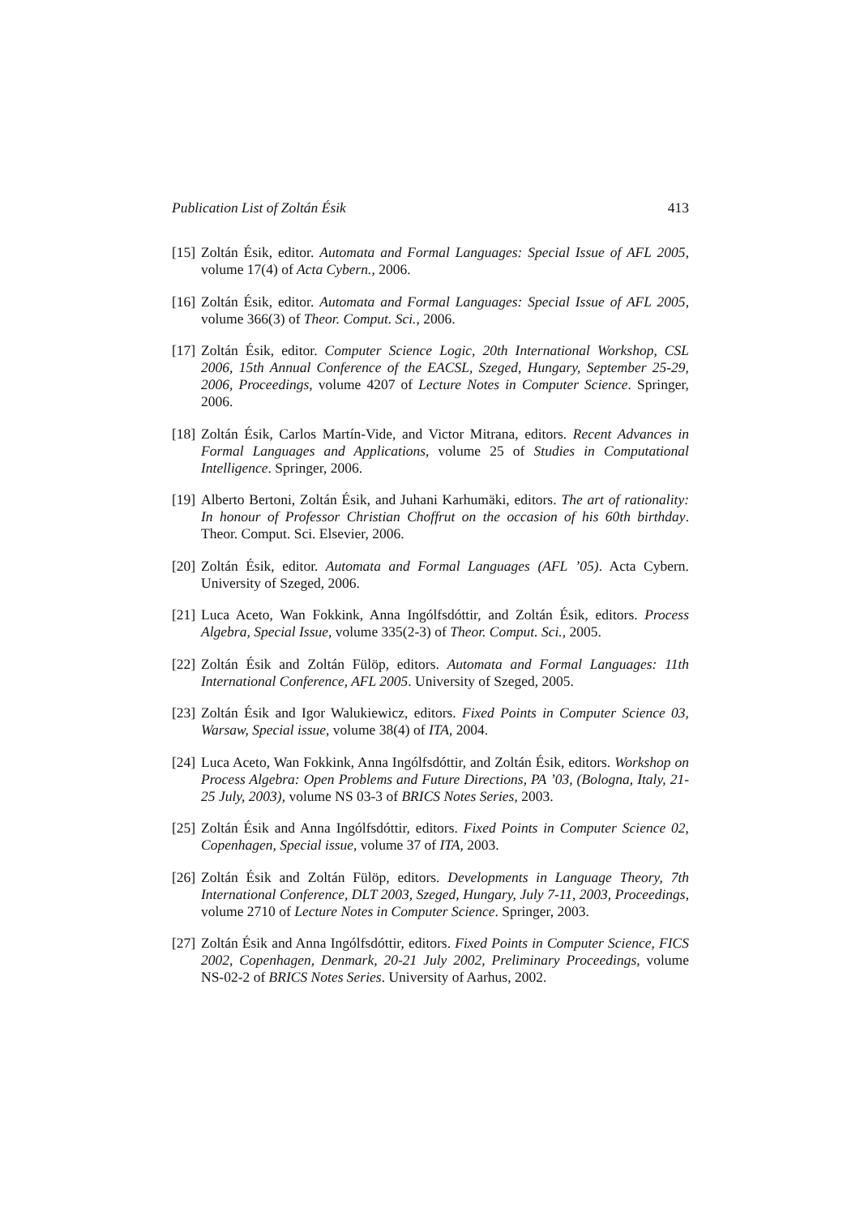Publication List of Zoltán Ésik 413
[15] Zoltán Ésik, editor. Automata and Formal Languages: Special Issue of AFL 2005, volume 17(4) of Acta Cybern., 2006.
[16] Zoltán Ésik, editor. Automata and Formal Languages: Special Issue of AFL 2005, volume 366(3) of Theor. Comput. Sci., 2006.
[17] Zoltán Ésik, editor. Computer Science Logic, 20th International Workshop, CSL 2006, 15th Annual Conference of the EACSL, Szeged, Hungary, September 25-29, 2006, Proceedings, volume 4207 of Lecture Notes in Computer Science. Springer, 2006.
[18] Zoltán Ésik, Carlos Martín-Vide, and Victor Mitrana, editors. Recent Advances in Formal Languages and Applications, volume 25 of Studies in Computational Intelligence. Springer, 2006.
[19] Alberto Bertoni, Zoltán Ésik, and Juhani Karhumäki, editors. The art of rationality: In honour of Professor Christian Choffrut on the occasion of his 60th birthday. Theor. Comput. Sci. Elsevier, 2006.
[20] Zoltán Ésik, editor. Automata and Formal Languages (AFL ’05). Acta Cybern. University of Szeged, 2006.
[21] Luca Aceto, Wan Fokkink, Anna Ingólfsdóttir, and Zoltán Ésik, editors. Process Algebra, Special Issue, volume 335(2-3) of Theor. Comput. Sci., 2005.
[22] Zoltán Ésik and Zoltán Fülöp, editors. Automata and Formal Languages: 11th International Conference, AFL 2005. University of Szeged, 2005.
[23] Zoltán Ésik and Igor Walukiewicz, editors. Fixed Points in Computer Science 03, Warsaw, Special issue, volume 38(4) of ITA, 2004.
[24] Luca Aceto, Wan Fokkink, Anna Ingólfsdóttir, and Zoltán Ésik, editors. Workshop on Process Algebra: Open Problems and Future Directions, PA ’03, (Bologna, Italy, 21-25 July, 2003), volume NS 03-3 of BRICS Notes Series, 2003.
[25] Zoltán Ésik and Anna Ingólfsdóttir, editors. Fixed Points in Computer Science 02, Copenhagen, Special issue, volume 37 of ITA, 2003.
[26] Zoltán Ésik and Zoltán Fülöp, editors. Developments in Language Theory, 7th International Conference, DLT 2003, Szeged, Hungary, July 7-11, 2003, Proceedings, volume 2710 of Lecture Notes in Computer Science. Springer, 2003.
[27] Zoltán Ésik and Anna Ingólfsdóttir, editors. Fixed Points in Computer Science, FICS 2002, Copenhagen, Denmark, 20-21 July 2002, Preliminary Proceedings, volume NS-02-2 of BRICS Notes Series. University of Aarhus, 2002.